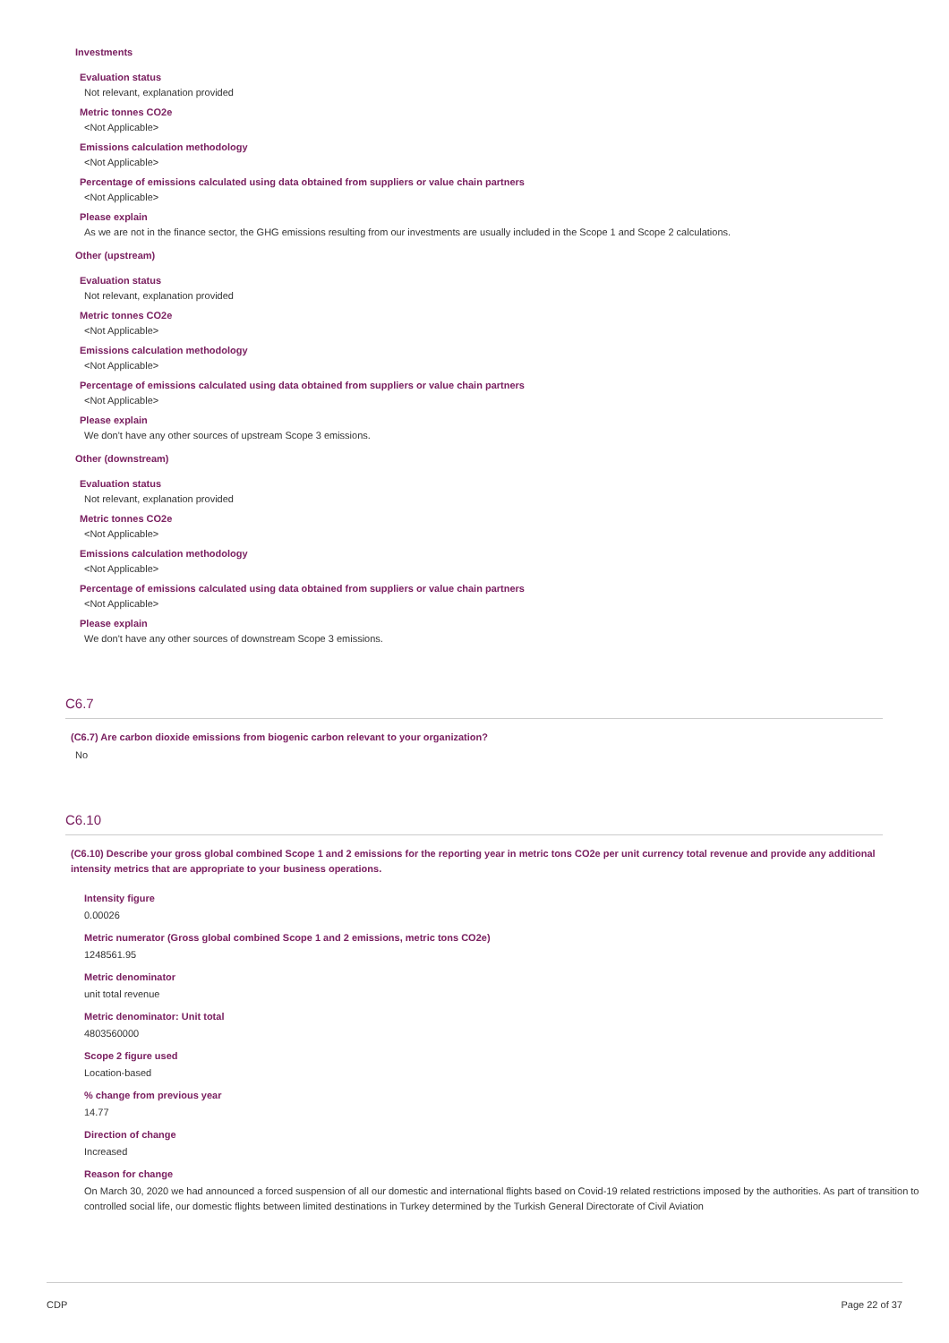Investments
Evaluation status
Not relevant, explanation provided
Metric tonnes CO2e
<Not Applicable>
Emissions calculation methodology
<Not Applicable>
Percentage of emissions calculated using data obtained from suppliers or value chain partners
<Not Applicable>
Please explain
As we are not in the finance sector, the GHG emissions resulting from our investments are usually included in the Scope 1 and Scope 2 calculations.
Other (upstream)
Evaluation status
Not relevant, explanation provided
Metric tonnes CO2e
<Not Applicable>
Emissions calculation methodology
<Not Applicable>
Percentage of emissions calculated using data obtained from suppliers or value chain partners
<Not Applicable>
Please explain
We don't have any other sources of upstream Scope 3 emissions.
Other (downstream)
Evaluation status
Not relevant, explanation provided
Metric tonnes CO2e
<Not Applicable>
Emissions calculation methodology
<Not Applicable>
Percentage of emissions calculated using data obtained from suppliers or value chain partners
<Not Applicable>
Please explain
We don't have any other sources of downstream Scope 3 emissions.
C6.7
(C6.7) Are carbon dioxide emissions from biogenic carbon relevant to your organization?
No
C6.10
(C6.10) Describe your gross global combined Scope 1 and 2 emissions for the reporting year in metric tons CO2e per unit currency total revenue and provide any additional intensity metrics that are appropriate to your business operations.
Intensity figure
0.00026
Metric numerator (Gross global combined Scope 1 and 2 emissions, metric tons CO2e)
1248561.95
Metric denominator
unit total revenue
Metric denominator: Unit total
4803560000
Scope 2 figure used
Location-based
% change from previous year
14.77
Direction of change
Increased
Reason for change
On March 30, 2020 we had announced a forced suspension of all our domestic and international flights based on Covid-19 related restrictions imposed by the authorities. As part of transition to controlled social life, our domestic flights between limited destinations in Turkey determined by the Turkish General Directorate of Civil Aviation
CDP Page 22 of 37